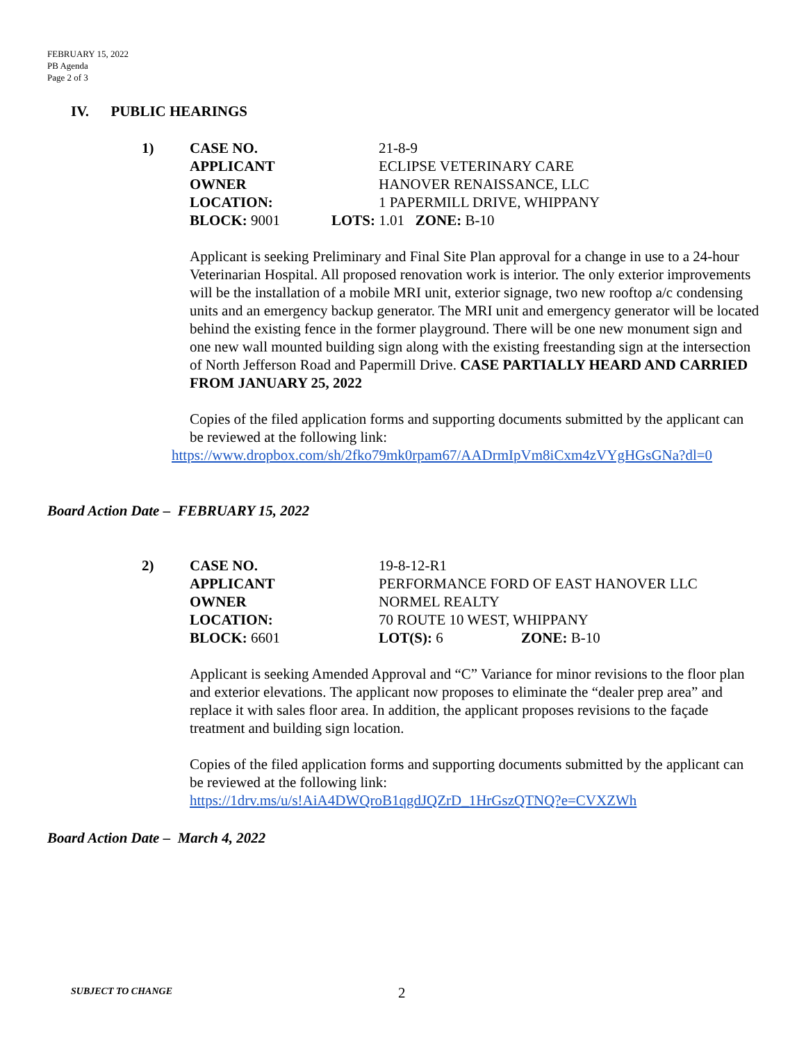FEBRUARY 15, 2022
PB Agenda
Page 2 of 3
IV. PUBLIC HEARINGS
1) CASE NO. 21-8-9
APPLICANT ECLIPSE VETERINARY CARE
OWNER HANOVER RENAISSANCE, LLC
LOCATION: 1 PAPERMILL DRIVE, WHIPPANY
BLOCK: 9001 LOTS: 1.01 ZONE: B-10
Applicant is seeking Preliminary and Final Site Plan approval for a change in use to a 24-hour Veterinarian Hospital. All proposed renovation work is interior. The only exterior improvements will be the installation of a mobile MRI unit, exterior signage, two new rooftop a/c condensing units and an emergency backup generator. The MRI unit and emergency generator will be located behind the existing fence in the former playground. There will be one new monument sign and one new wall mounted building sign along with the existing freestanding sign at the intersection of North Jefferson Road and Papermill Drive. CASE PARTIALLY HEARD AND CARRIED FROM JANUARY 25, 2022
Copies of the filed application forms and supporting documents submitted by the applicant can be reviewed at the following link:
https://www.dropbox.com/sh/2fko79mk0rpam67/AADrmIpVm8iCxm4zVYgHGsGNa?dl=0
Board Action Date – FEBRUARY 15, 2022
2) CASE NO. 19-8-12-R1
APPLICANT PERFORMANCE FORD OF EAST HANOVER LLC
OWNER NORMEL REALTY
LOCATION: 70 ROUTE 10 WEST, WHIPPANY
BLOCK: 6601 LOT(S): 6 ZONE: B-10
Applicant is seeking Amended Approval and “C” Variance for minor revisions to the floor plan and exterior elevations. The applicant now proposes to eliminate the “dealer prep area” and replace it with sales floor area. In addition, the applicant proposes revisions to the façade treatment and building sign location.
Copies of the filed application forms and supporting documents submitted by the applicant can be reviewed at the following link:
https://1drv.ms/u/s!AiA4DWQroB1qgdJQZrD_1HrGszQTNQ?e=CVXZWh
Board Action Date – March 4, 2022
SUBJECT TO CHANGE 2